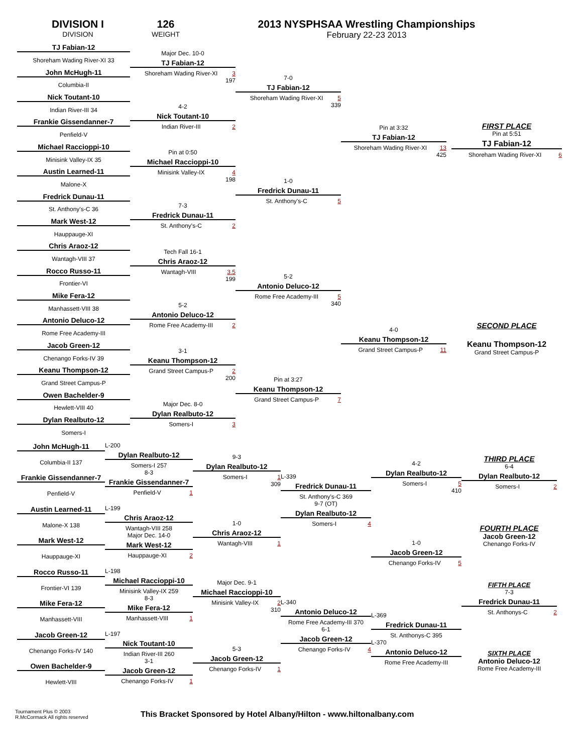DIVISION I
DIVISION
126
WEIGHT
2013 NYSPHSAA Wrestling Championships
February 22-23 2013
TJ Fabian-12
Shoreham Wading River-XI 33
John McHugh-11
Columbia-II
Nick Toutant-10
Indian River-III 34
Frankie Gissendanner-7
Penfield-V
Michael Raccioppi-10
Minisink Valley-IX 35
Austin Learned-11
Malone-X
Fredrick Dunau-11
St. Anthony's-C 36
Mark West-12
Hauppauge-XI
Chris Araoz-12
Wantagh-VIII 37
Rocco Russo-11
Frontier-VI
Mike Fera-12
Manhassett-VIII 38
Antonio Deluco-12
Rome Free Academy-III
Jacob Green-12
Chenango Forks-IV 39
Keanu Thompson-12
Grand Street Campus-P
Owen Bachelder-9
Hewlett-VIII 40
Dylan Realbuto-12
Somers-I
Major Dec. 10-0
TJ Fabian-12
Shoreham Wading River-XI 3
197
4-2
Nick Toutant-10
Indian River-III 2
Pin at 0:50
Michael Raccioppi-10
Minisink Valley-IX 4
198
7-3
Fredrick Dunau-11
St. Anthony's-C 2
Tech Fall 16-1
Chris Araoz-12
Wantagh-VIII 3.5
199
5-2
Antonio Deluco-12
Rome Free Academy-III 2
3-1
Keanu Thompson-12
Grand Street Campus-P 2
200
Major Dec. 8-0
Dylan Realbuto-12
Somers-I 3
7-0
TJ Fabian-12
Shoreham Wading River-XI 5
339
1-0
Fredrick Dunau-11
St. Anthony's-C 5
5-2
Antonio Deluco-12
Rome Free Academy-III 5
340
Pin at 3:27
Keanu Thompson-12
Grand Street Campus-P 7
Pin at 3:32
TJ Fabian-12
Shoreham Wading River-XI 13
425
4-0
Keanu Thompson-12
Grand Street Campus-P 11
FIRST PLACE
Pin at 5:51
TJ Fabian-12
Shoreham Wading River-XI 6
SECOND PLACE
Keanu Thompson-12
Grand Street Campus-P
John McHugh-11
Columbia-II 137
Frankie Gissendanner-7
Penfield-V
Austin Learned-11
Malone-X 138
Mark West-12
Hauppauge-XI
Rocco Russo-11
Frontier-VI 139
Mike Fera-12
Manhassett-VIII
Jacob Green-12
Chenango Forks-IV 140
Owen Bachelder-9
Hewlett-VIII
L-200
Dylan Realbuto-12
Somers-I 257
8-3
Frankie Gissendanner-7
Penfield-V 1
L-199
Chris Araoz-12
Wantagh-VIII 258
Major Dec. 14-0
Mark West-12
Hauppauge-XI 2
L-198
Michael Raccioppi-10
Minisink Valley-IX 259
8-3
Mike Fera-12
Manhassett-VIII 1
L-197
Nick Toutant-10
Indian River-III 260
3-1
Jacob Green-12
Chenango Forks-IV 1
9-3
Dylan Realbuto-12
Somers-I 1
309
1-0
Chris Araoz-12
Wantagh-VIII 1
Major Dec. 9-1
Michael Raccioppi-10
Minisink Valley-IX 2
310
5-3
Jacob Green-12
Chenango Forks-IV 1
L-339
Fredrick Dunau-11
St. Anthony's-C 369
9-7 (OT)
Dylan Realbuto-12
Somers-I 4
L-340
Antonio Deluco-12
Rome Free Academy-III 370
6-1
Jacob Green-12
Chenango Forks-IV 4
4-2
Dylan Realbuto-12
Somers-I 5
410
1-0
Jacob Green-12
Chenango Forks-IV 5
L-369
Fredrick Dunau-11
St. Anthonys-C 395
L-370
Antonio Deluco-12
Rome Free Academy-III
THIRD PLACE
6-4
Dylan Realbuto-12
Somers-I 2
FOURTH PLACE
Jacob Green-12
Chenango Forks-IV
FIFTH PLACE
7-3
Fredrick Dunau-11
St. Anthonys-C 2
SIXTH PLACE
Antonio Deluco-12
Rome Free Academy-III
Tournament Plus © 2003
R.McCormack All rights reserved
This Bracket Sponsored by Hotel Albany/Hilton - www.hiltonalbany.com